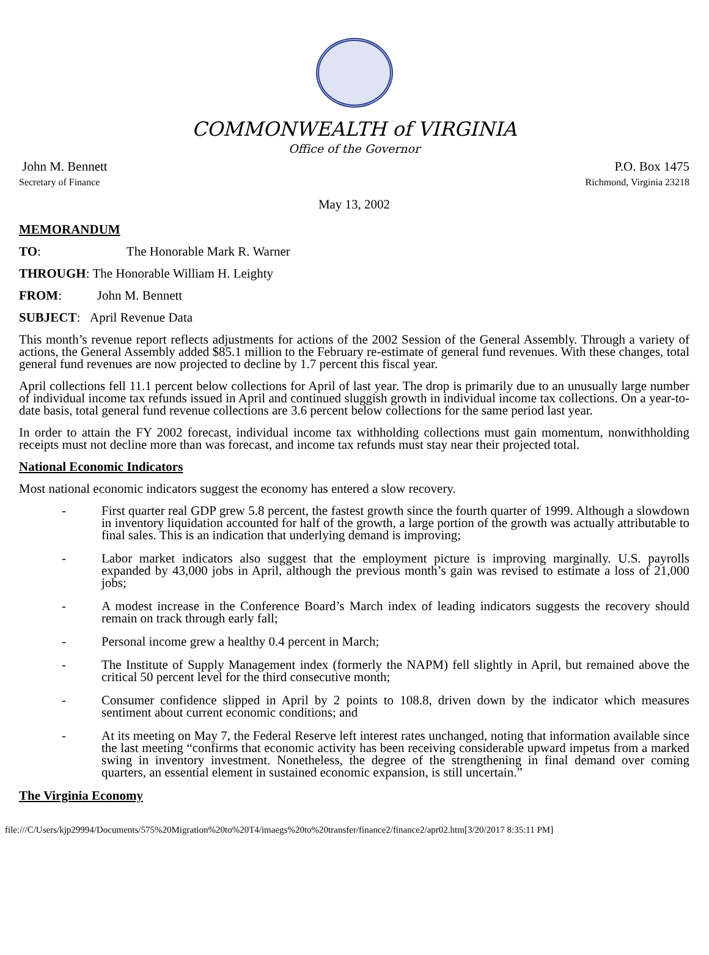COMMONWEALTH of VIRGINIA
Office of the Governor
John M. Bennett
Secretary of Finance
P.O. Box 1475
Richmond, Virginia 23218
May 13, 2002
MEMORANDUM
TO: The Honorable Mark R. Warner
THROUGH: The Honorable William H. Leighty
FROM: John M. Bennett
SUBJECT: April Revenue Data
This month’s revenue report reflects adjustments for actions of the 2002 Session of the General Assembly. Through a variety of actions, the General Assembly added $85.1 million to the February re-estimate of general fund revenues. With these changes, total general fund revenues are now projected to decline by 1.7 percent this fiscal year.
April collections fell 11.1 percent below collections for April of last year. The drop is primarily due to an unusually large number of individual income tax refunds issued in April and continued sluggish growth in individual income tax collections. On a year-to-date basis, total general fund revenue collections are 3.6 percent below collections for the same period last year.
In order to attain the FY 2002 forecast, individual income tax withholding collections must gain momentum, nonwithholding receipts must not decline more than was forecast, and income tax refunds must stay near their projected total.
National Economic Indicators
Most national economic indicators suggest the economy has entered a slow recovery.
- First quarter real GDP grew 5.8 percent, the fastest growth since the fourth quarter of 1999. Although a slowdown in inventory liquidation accounted for half of the growth, a large portion of the growth was actually attributable to final sales. This is an indication that underlying demand is improving;
- Labor market indicators also suggest that the employment picture is improving marginally. U.S. payrolls expanded by 43,000 jobs in April, although the previous month’s gain was revised to estimate a loss of 21,000 jobs;
- A modest increase in the Conference Board’s March index of leading indicators suggests the recovery should remain on track through early fall;
- Personal income grew a healthy 0.4 percent in March;
- The Institute of Supply Management index (formerly the NAPM) fell slightly in April, but remained above the critical 50 percent level for the third consecutive month;
- Consumer confidence slipped in April by 2 points to 108.8, driven down by the indicator which measures sentiment about current economic conditions; and
- At its meeting on May 7, the Federal Reserve left interest rates unchanged, noting that information available since the last meeting “confirms that economic activity has been receiving considerable upward impetus from a marked swing in inventory investment. Nonetheless, the degree of the strengthening in final demand over coming quarters, an essential element in sustained economic expansion, is still uncertain.”
The Virginia Economy
file:///C/Users/kjp29994/Documents/575%20Migration%20to%20T4/imaegs%20to%20transfer/finance2/finance2/apr02.htm[3/20/2017 8:35:11 PM]